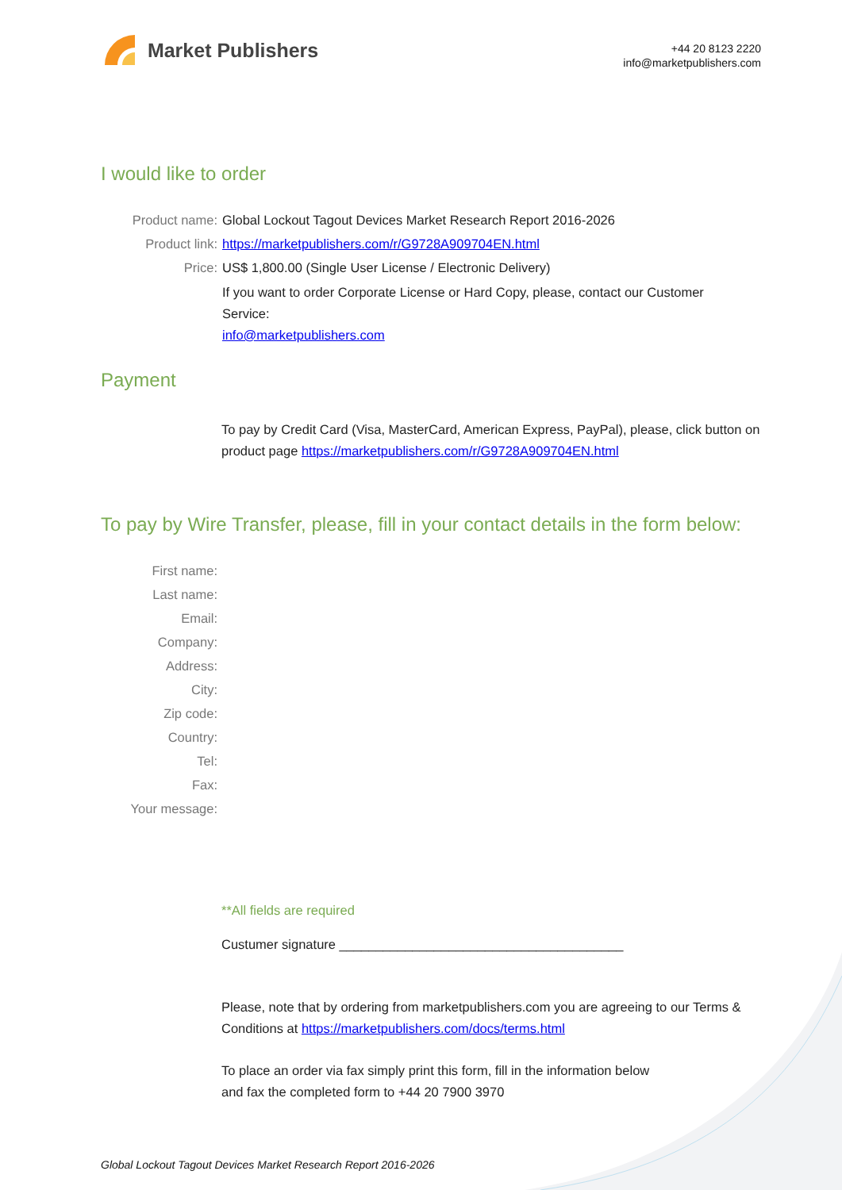Market Publishers
+44 20 8123 2220
info@marketpublishers.com
I would like to order
Product name: Global Lockout Tagout Devices Market Research Report 2016-2026
Product link: https://marketpublishers.com/r/G9728A909704EN.html
Price: US$ 1,800.00 (Single User License / Electronic Delivery)
If you want to order Corporate License or Hard Copy, please, contact our Customer Service:
info@marketpublishers.com
Payment
To pay by Credit Card (Visa, MasterCard, American Express, PayPal), please, click button on product page https://marketpublishers.com/r/G9728A909704EN.html
To pay by Wire Transfer, please, fill in your contact details in the form below:
First name:
Last name:
Email:
Company:
Address:
City:
Zip code:
Country:
Tel:
Fax:
Your message:
**All fields are required
Custumer signature _______________________________________
Please, note that by ordering from marketpublishers.com you are agreeing to our Terms & Conditions at https://marketpublishers.com/docs/terms.html
To place an order via fax simply print this form, fill in the information below
and fax the completed form to +44 20 7900 3970
Global Lockout Tagout Devices Market Research Report 2016-2026